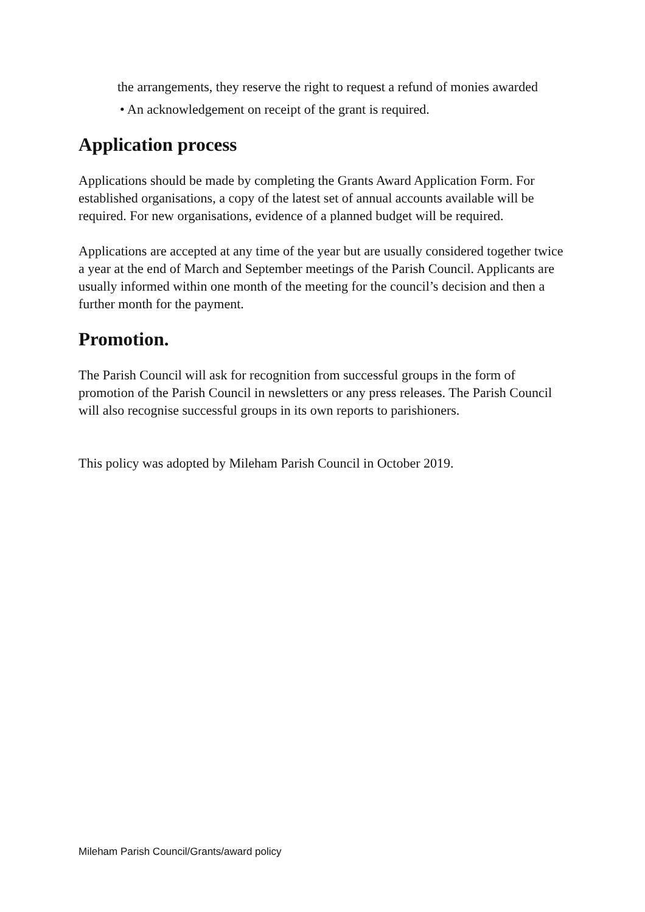the arrangements, they reserve the right to request a refund of monies awarded
• An acknowledgement on receipt of the grant is required.
Application process
Applications should be made by completing the Grants Award Application Form. For established organisations, a copy of the latest set of annual accounts available will be required. For new organisations, evidence of a planned budget will be required.
Applications are accepted at any time of the year but are usually considered together twice a year at the end of March and September meetings of the Parish Council. Applicants are usually informed within one month of the meeting for the council’s decision and then a further month for the payment.
Promotion.
The Parish Council will ask for recognition from successful groups in the form of promotion of the Parish Council in newsletters or any press releases. The Parish Council will also recognise successful groups in its own reports to parishioners.
This policy was adopted by Mileham Parish Council in October 2019.
Mileham Parish Council/Grants/award policy